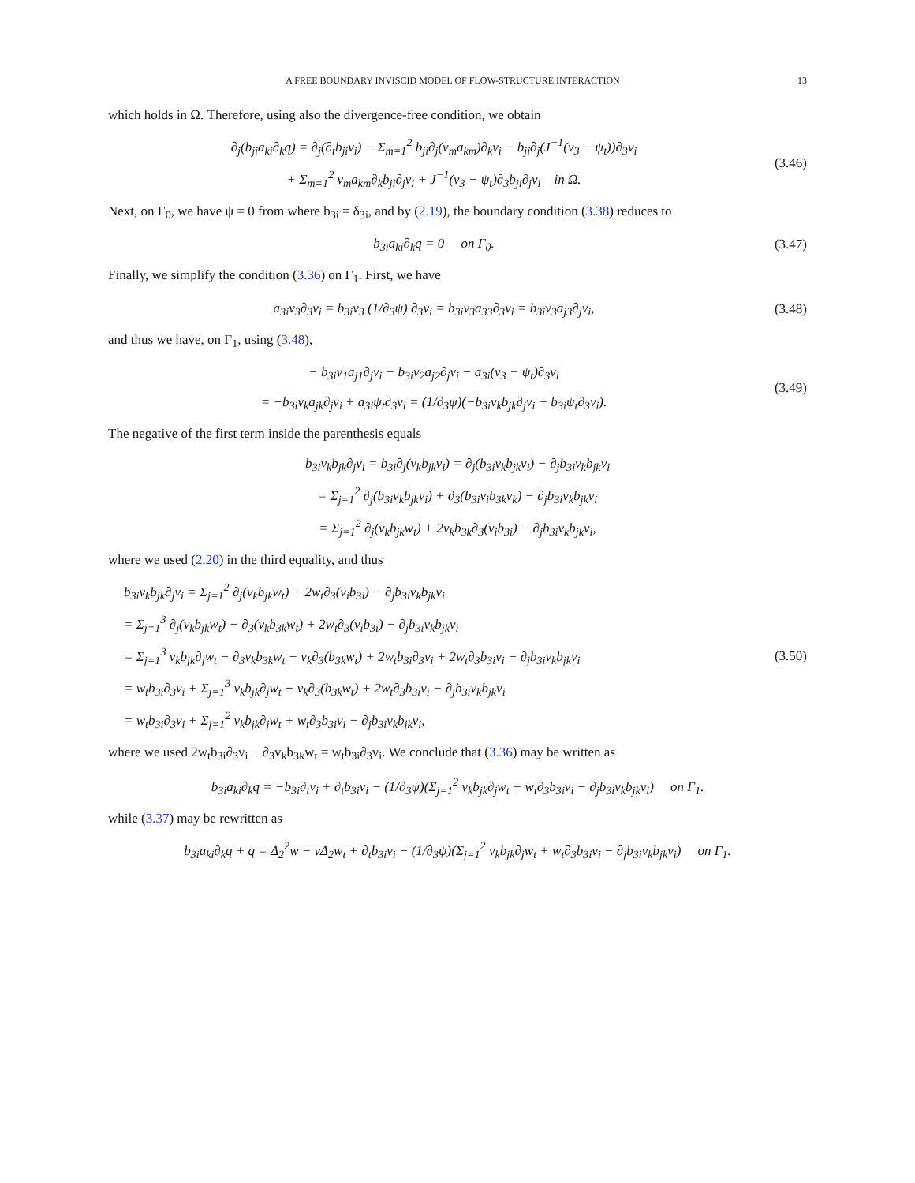A FREE BOUNDARY INVISCID MODEL OF FLOW-STRUCTURE INTERACTION 13
which holds in Ω. Therefore, using also the divergence-free condition, we obtain
∂<sub>j</sub>(b<sub>ji</sub>a<sub>ki</sub>∂<sub>k</sub>q) = ∂<sub>j</sub>(∂<sub>t</sub>b<sub>ji</sub>v<sub>i</sub>) − Σ<sub>m=1</sub><sup>2</sup> b<sub>ji</sub>∂<sub>j</sub>(v<sub>m</sub>a<sub>km</sub>)∂<sub>k</sub>v<sub>i</sub> − b<sub>ji</sub>∂<sub>j</sub>(J<sup>−1</sup>(v<sub>3</sub> − ψ<sub>t</sub>))∂<sub>3</sub>v<sub>i</sub>
+ Σ<sub>m=1</sub><sup>2</sup> v<sub>m</sub>a<sub>km</sub>∂<sub>k</sub>b<sub>ji</sub>∂<sub>j</sub>v<sub>i</sub> + J<sup>−1</sup>(v<sub>3</sub> − ψ<sub>t</sub>)∂<sub>3</sub>b<sub>ji</sub>∂<sub>j</sub>v<sub>i</sub> in Ω.
(3.46)
Next, on Γ<sub>0</sub>, we have ψ = 0 from where b<sub>3i</sub> = δ<sub>3i</sub>, and by (2.19), the boundary condition (3.38) reduces to
b<sub>3i</sub>a<sub>ki</sub>∂<sub>k</sub>q = 0 on Γ<sub>0</sub>.
(3.47)
Finally, we simplify the condition (3.36) on Γ<sub>1</sub>. First, we have
a<sub>3i</sub>v<sub>3</sub>∂<sub>3</sub>v<sub>i</sub> = b<sub>3i</sub>v<sub>3</sub> (1/∂<sub>3</sub>ψ) ∂<sub>3</sub>v<sub>i</sub> = b<sub>3i</sub>v<sub>3</sub>a<sub>33</sub>∂<sub>3</sub>v<sub>i</sub> = b<sub>3i</sub>v<sub>3</sub>a<sub>j3</sub>∂<sub>j</sub>v<sub>i</sub>,
(3.48)
and thus we have, on Γ<sub>1</sub>, using (3.48),
− b<sub>3i</sub>v<sub>1</sub>a<sub>j1</sub>∂<sub>j</sub>v<sub>i</sub> − b<sub>3i</sub>v<sub>2</sub>a<sub>j2</sub>∂<sub>j</sub>v<sub>i</sub> − a<sub>3i</sub>(v<sub>3</sub> − ψ<sub>t</sub>)∂<sub>3</sub>v<sub>i</sub>
= −b<sub>3i</sub>v<sub>k</sub>a<sub>jk</sub>∂<sub>j</sub>v<sub>i</sub> + a<sub>3i</sub>ψ<sub>t</sub>∂<sub>3</sub>v<sub>i</sub> = (1/∂<sub>3</sub>ψ)(−b<sub>3i</sub>v<sub>k</sub>b<sub>jk</sub>∂<sub>j</sub>v<sub>i</sub> + b<sub>3i</sub>ψ<sub>t</sub>∂<sub>3</sub>v<sub>i</sub>).
(3.49)
The negative of the first term inside the parenthesis equals
b<sub>3i</sub>v<sub>k</sub>b<sub>jk</sub>∂<sub>j</sub>v<sub>i</sub> = b<sub>3i</sub>∂<sub>j</sub>(v<sub>k</sub>b<sub>jk</sub>v<sub>i</sub>) = ∂<sub>j</sub>(b<sub>3i</sub>v<sub>k</sub>b<sub>jk</sub>v<sub>i</sub>) − ∂<sub>j</sub>b<sub>3i</sub>v<sub>k</sub>b<sub>jk</sub>v<sub>i</sub>
= Σ<sub>j=1</sub><sup>2</sup> ∂<sub>j</sub>(b<sub>3i</sub>v<sub>k</sub>b<sub>jk</sub>v<sub>i</sub>) + ∂<sub>3</sub>(b<sub>3i</sub>v<sub>i</sub>b<sub>3k</sub>v<sub>k</sub>) − ∂<sub>j</sub>b<sub>3i</sub>v<sub>k</sub>b<sub>jk</sub>v<sub>i</sub>
= Σ<sub>j=1</sub><sup>2</sup> ∂<sub>j</sub>(v<sub>k</sub>b<sub>jk</sub>w<sub>t</sub>) + 2v<sub>k</sub>b<sub>3k</sub>∂<sub>3</sub>(v<sub>i</sub>b<sub>3i</sub>) − ∂<sub>j</sub>b<sub>3i</sub>v<sub>k</sub>b<sub>jk</sub>v<sub>i</sub>,
where we used (2.20) in the third equality, and thus
b<sub>3i</sub>v<sub>k</sub>b<sub>jk</sub>∂<sub>j</sub>v<sub>i</sub> = Σ<sub>j=1</sub><sup>2</sup> ∂<sub>j</sub>(v<sub>k</sub>b<sub>jk</sub>w<sub>t</sub>) + 2w<sub>t</sub>∂<sub>3</sub>(v<sub>i</sub>b<sub>3i</sub>) − ∂<sub>j</sub>b<sub>3i</sub>v<sub>k</sub>b<sub>jk</sub>v<sub>i</sub>
= Σ<sub>j=1</sub><sup>3</sup> ∂<sub>j</sub>(v<sub>k</sub>b<sub>jk</sub>w<sub>t</sub>) − ∂<sub>3</sub>(v<sub>k</sub>b<sub>3k</sub>w<sub>t</sub>) + 2w<sub>t</sub>∂<sub>3</sub>(v<sub>i</sub>b<sub>3i</sub>) − ∂<sub>j</sub>b<sub>3i</sub>v<sub>k</sub>b<sub>jk</sub>v<sub>i</sub>
= Σ<sub>j=1</sub><sup>3</sup> v<sub>k</sub>b<sub>jk</sub>∂<sub>j</sub>w<sub>t</sub> − ∂<sub>3</sub>v<sub>k</sub>b<sub>3k</sub>w<sub>t</sub> − v<sub>k</sub>∂<sub>3</sub>(b<sub>3k</sub>w<sub>t</sub>) + 2w<sub>t</sub>b<sub>3i</sub>∂<sub>3</sub>v<sub>i</sub> + 2w<sub>t</sub>∂<sub>3</sub>b<sub>3i</sub>v<sub>i</sub> − ∂<sub>j</sub>b<sub>3i</sub>v<sub>k</sub>b<sub>jk</sub>v<sub>i</sub>
= w<sub>t</sub>b<sub>3i</sub>∂<sub>3</sub>v<sub>i</sub> + Σ<sub>j=1</sub><sup>3</sup> v<sub>k</sub>b<sub>jk</sub>∂<sub>j</sub>w<sub>t</sub> − v<sub>k</sub>∂<sub>3</sub>(b<sub>3k</sub>w<sub>t</sub>) + 2w<sub>t</sub>∂<sub>3</sub>b<sub>3i</sub>v<sub>i</sub> − ∂<sub>j</sub>b<sub>3i</sub>v<sub>k</sub>b<sub>jk</sub>v<sub>i</sub>
= w<sub>t</sub>b<sub>3i</sub>∂<sub>3</sub>v<sub>i</sub> + Σ<sub>j=1</sub><sup>2</sup> v<sub>k</sub>b<sub>jk</sub>∂<sub>j</sub>w<sub>t</sub> + w<sub>t</sub>∂<sub>3</sub>b<sub>3i</sub>v<sub>i</sub> − ∂<sub>j</sub>b<sub>3i</sub>v<sub>k</sub>b<sub>jk</sub>v<sub>i</sub>,
(3.50)
where we used 2w<sub>t</sub>b<sub>3i</sub>∂<sub>3</sub>v<sub>i</sub> − ∂<sub>3</sub>v<sub>k</sub>b<sub>3k</sub>w<sub>t</sub> = w<sub>t</sub>b<sub>3i</sub>∂<sub>3</sub>v<sub>i</sub>. We conclude that (3.36) may be written as
b<sub>3i</sub>a<sub>ki</sub>∂<sub>k</sub>q = −b<sub>3i</sub>∂<sub>t</sub>v<sub>i</sub> + ∂<sub>t</sub>b<sub>3i</sub>v<sub>i</sub> − (1/∂<sub>3</sub>ψ)(Σ<sub>j=1</sub><sup>2</sup> v<sub>k</sub>b<sub>jk</sub>∂<sub>j</sub>w<sub>t</sub> + w<sub>t</sub>∂<sub>3</sub>b<sub>3i</sub>v<sub>i</sub> − ∂<sub>j</sub>b<sub>3i</sub>v<sub>k</sub>b<sub>jk</sub>v<sub>i</sub>) on Γ<sub>1</sub>.
while (3.37) may be rewritten as
b<sub>3i</sub>a<sub>ki</sub>∂<sub>k</sub>q + q = Δ<sub>2</sub><sup>2</sup>w − νΔ<sub>2</sub>w<sub>t</sub> + ∂<sub>t</sub>b<sub>3i</sub>v<sub>i</sub> − (1/∂<sub>3</sub>ψ)(Σ<sub>j=1</sub><sup>2</sup> v<sub>k</sub>b<sub>jk</sub>∂<sub>j</sub>w<sub>t</sub> + w<sub>t</sub>∂<sub>3</sub>b<sub>3i</sub>v<sub>i</sub> − ∂<sub>j</sub>b<sub>3i</sub>v<sub>k</sub>b<sub>jk</sub>v<sub>i</sub>) on Γ<sub>1</sub>.